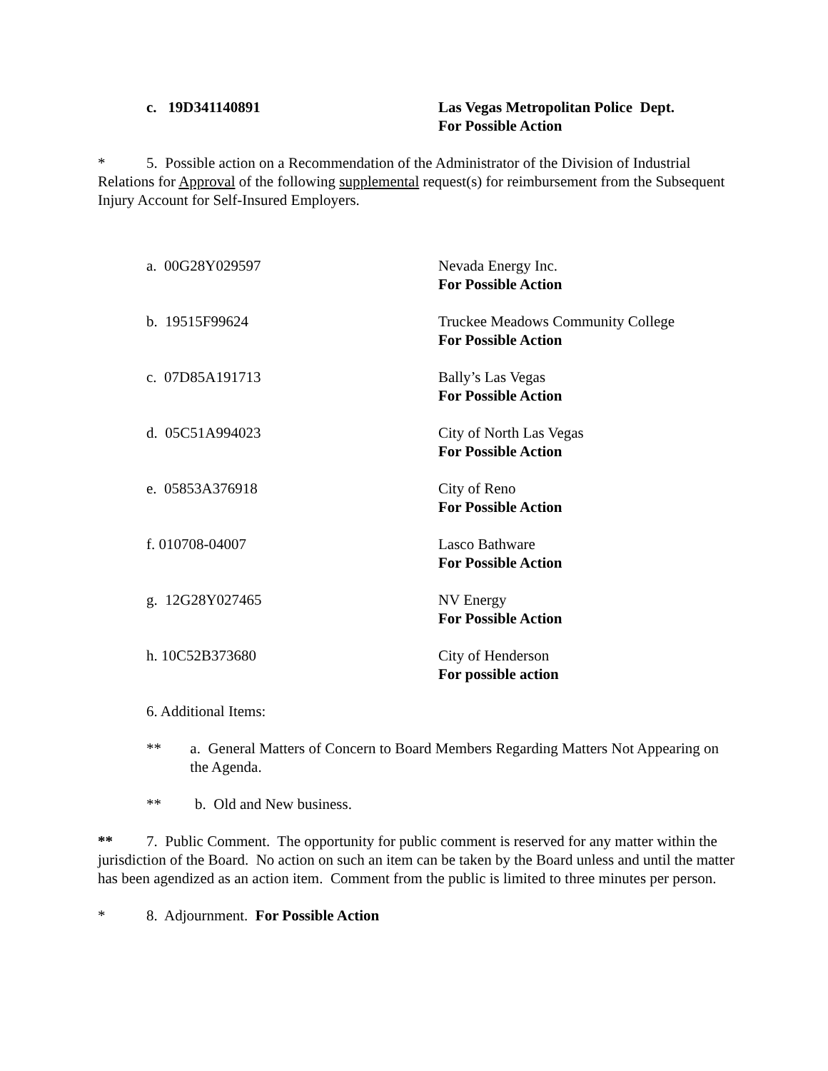c. 19D341140891 Las Vegas Metropolitan Police Dept.
For Possible Action
* 5. Possible action on a Recommendation of the Administrator of the Division of Industrial Relations for Approval of the following supplemental request(s) for reimbursement from the Subsequent Injury Account for Self-Insured Employers.
a. 00G28Y029597 Nevada Energy Inc.
For Possible Action
b. 19515F99624 Truckee Meadows Community College
For Possible Action
c. 07D85A191713 Bally’s Las Vegas
For Possible Action
d. 05C51A994023 City of North Las Vegas
For Possible Action
e. 05853A376918 City of Reno
For Possible Action
f. 010708-04007 Lasco Bathware
For Possible Action
g. 12G28Y027465 NV Energy
For Possible Action
h. 10C52B373680 City of Henderson
For possible action
6. Additional Items:
** a. General Matters of Concern to Board Members Regarding Matters Not Appearing on the Agenda.
** b. Old and New business.
** 7. Public Comment. The opportunity for public comment is reserved for any matter within the jurisdiction of the Board. No action on such an item can be taken by the Board unless and until the matter has been agendized as an action item. Comment from the public is limited to three minutes per person.
* 8. Adjournment. For Possible Action